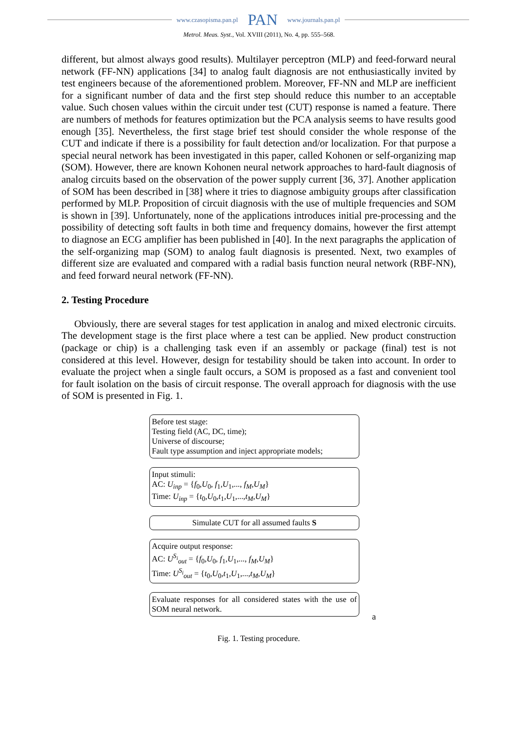www.czasopisma.pan.pl PAN www.journals.pan.pl
Metrol. Meas. Syst., Vol. XVIII (2011), No. 4, pp. 555–568.
different, but almost always good results). Multilayer perceptron (MLP) and feed-forward neural network (FF-NN) applications [34] to analog fault diagnosis are not enthusiastically invited by test engineers because of the aforementioned problem. Moreover, FF-NN and MLP are inefficient for a significant number of data and the first step should reduce this number to an acceptable value. Such chosen values within the circuit under test (CUT) response is named a feature. There are numbers of methods for features optimization but the PCA analysis seems to have results good enough [35]. Nevertheless, the first stage brief test should consider the whole response of the CUT and indicate if there is a possibility for fault detection and/or localization. For that purpose a special neural network has been investigated in this paper, called Kohonen or self-organizing map (SOM). However, there are known Kohonen neural network approaches to hard-fault diagnosis of analog circuits based on the observation of the power supply current [36, 37]. Another application of SOM has been described in [38] where it tries to diagnose ambiguity groups after classification performed by MLP. Proposition of circuit diagnosis with the use of multiple frequencies and SOM is shown in [39]. Unfortunately, none of the applications introduces initial pre-processing and the possibility of detecting soft faults in both time and frequency domains, however the first attempt to diagnose an ECG amplifier has been published in [40]. In the next paragraphs the application of the self-organizing map (SOM) to analog fault diagnosis is presented. Next, two examples of different size are evaluated and compared with a radial basis function neural network (RBF-NN), and feed forward neural network (FF-NN).
2. Testing Procedure
Obviously, there are several stages for test application in analog and mixed electronic circuits. The development stage is the first place where a test can be applied. New product construction (package or chip) is a challenging task even if an assembly or package (final) test is not considered at this level. However, design for testability should be taken into account. In order to evaluate the project when a single fault occurs, a SOM is proposed as a fast and convenient tool for fault isolation on the basis of circuit response. The overall approach for diagnosis with the use of SOM is presented in Fig. 1.
Before test stage:
Testing field (AC, DC, time);
Universe of discourse;
Fault type assumption and inject appropriate models;
Input stimuli:
AC: U<sub>inp</sub> = {f<sub>0</sub>,U<sub>0</sub>, f<sub>1</sub>,U<sub>1</sub>,..., f<sub>M</sub>,U<sub>M</sub>}
Time: U<sub>inp</sub> = {t<sub>0</sub>,U<sub>0</sub>,t<sub>1</sub>,U<sub>1</sub>,...,t<sub>M</sub>,U<sub>M</sub>}
Simulate CUT for all assumed faults S
Acquire output response:
AC: U<sup>S<sub>i</sub></sup><sub>out</sub> = {f<sub>0</sub>,U<sub>0</sub>, f<sub>1</sub>,U<sub>1</sub>,..., f<sub>M</sub>,U<sub>M</sub>}
Time: U<sup>S<sub>i</sub></sup><sub>out</sub> = {t<sub>0</sub>,U<sub>0</sub>,t<sub>1</sub>,U<sub>1</sub>,...,t<sub>M</sub>,U<sub>M</sub>}
Evaluate responses for all considered states with the use of SOM neural network.
a
Fig. 1. Testing procedure.